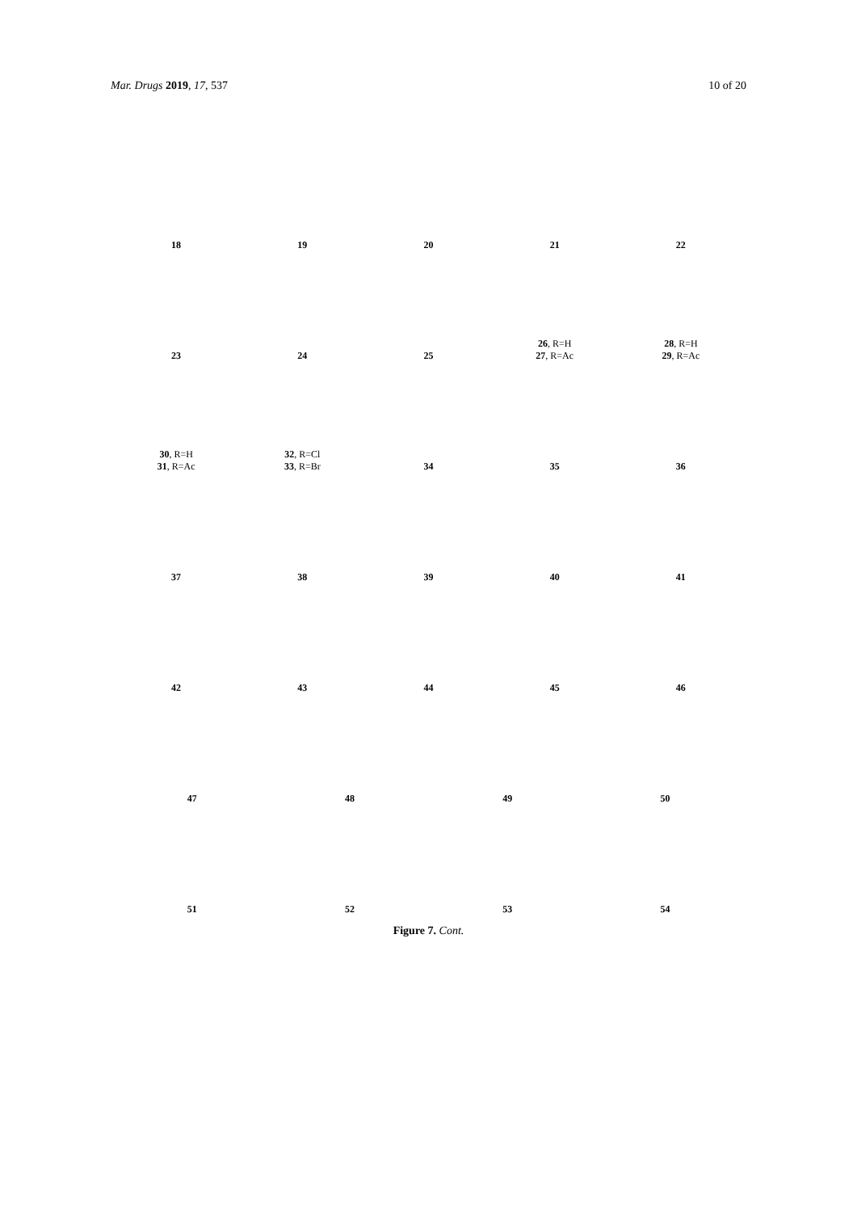Mar. Drugs 2019, 17, 537 10 of 20
18
19
20
21
22
23
24
25
26, R=H
27, R=Ac
28, R=H
29, R=Ac
30, R=H
31, R=Ac
32, R=Cl
33, R=Br
34
35
36
37
38
39
40
41
42
43
44
45
46
47
48
49
50
51
52
53
54
Figure 7. Cont.